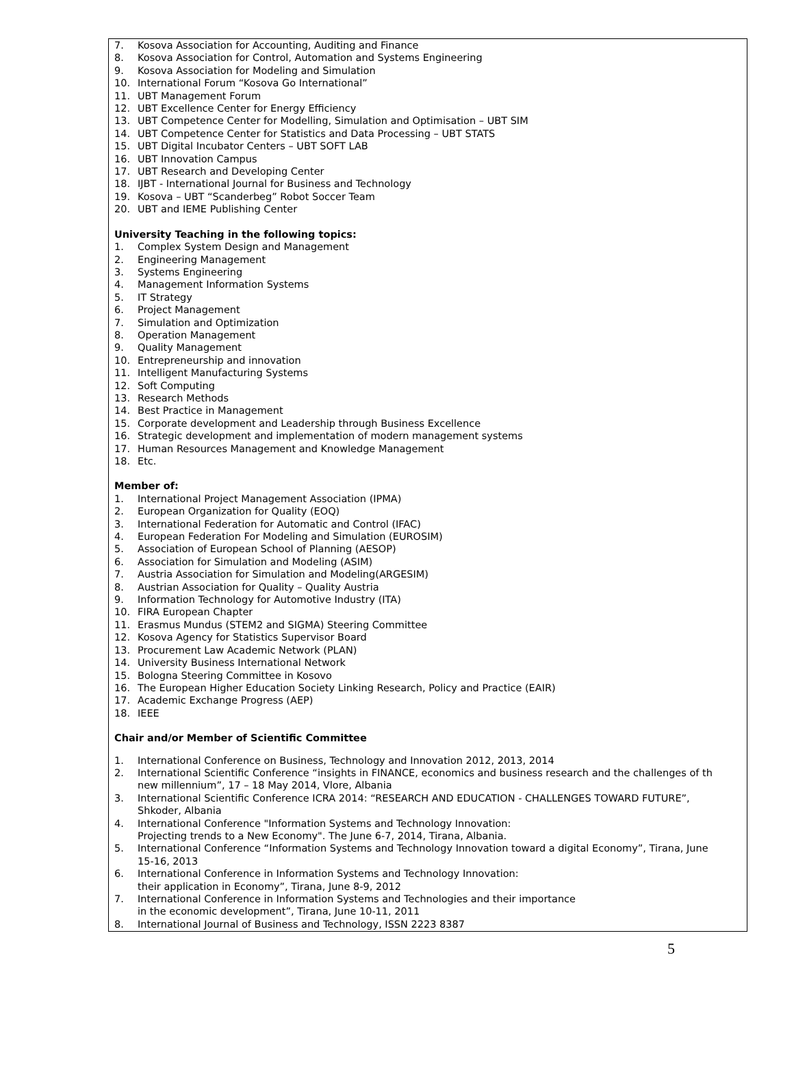7. Kosova Association for Accounting, Auditing and Finance
8. Kosova Association for Control, Automation and Systems Engineering
9. Kosova Association for Modeling and Simulation
10. International Forum “Kosova Go International”
11. UBT Management Forum
12. UBT Excellence Center for Energy Efficiency
13. UBT Competence Center for Modelling, Simulation and Optimisation – UBT SIM
14. UBT Competence Center for Statistics and Data Processing – UBT STATS
15. UBT Digital Incubator Centers – UBT SOFT LAB
16. UBT Innovation Campus
17. UBT Research and Developing Center
18. IJBT - International Journal for Business and Technology
19. Kosova – UBT “Scanderbeg” Robot Soccer Team
20. UBT and IEME Publishing Center
University Teaching in the following topics:
1. Complex System Design and Management
2. Engineering Management
3. Systems Engineering
4. Management Information Systems
5. IT Strategy
6. Project Management
7. Simulation and Optimization
8. Operation Management
9. Quality Management
10. Entrepreneurship and innovation
11. Intelligent Manufacturing Systems
12. Soft Computing
13. Research Methods
14. Best Practice in Management
15. Corporate development and Leadership through Business Excellence
16. Strategic development and implementation of modern management systems
17. Human Resources Management and Knowledge Management
18. Etc.
Member of:
1. International Project Management Association (IPMA)
2. European Organization for Quality (EOQ)
3. International Federation for Automatic and Control (IFAC)
4. European Federation For Modeling and Simulation (EUROSIM)
5. Association of European School of Planning (AESOP)
6. Association for Simulation and Modeling (ASIM)
7. Austria Association for Simulation and Modeling(ARGESIM)
8. Austrian Association for Quality – Quality Austria
9. Information Technology for Automotive Industry (ITA)
10. FIRA European Chapter
11. Erasmus Mundus (STEM2 and SIGMA) Steering Committee
12. Kosova Agency for Statistics Supervisor Board
13. Procurement Law Academic Network (PLAN)
14. University Business International Network
15. Bologna Steering Committee in Kosovo
16. The European Higher Education Society Linking Research, Policy and Practice (EAIR)
17. Academic Exchange Progress (AEP)
18. IEEE
Chair and/or Member of Scientific Committee
1. International Conference on Business, Technology and Innovation 2012, 2013, 2014
2. International Scientific Conference “insights in FINANCE, economics and business research and the challenges of th
new millennium”, 17 – 18 May 2014, Vlore, Albania
3. International Scientific Conference ICRA 2014: “RESEARCH AND EDUCATION - CHALLENGES TOWARD FUTURE”,
Shkoder, Albania
4. International Conference "Information Systems and Technology Innovation:
Projecting trends to a New Economy". The June 6-7, 2014, Tirana, Albania.
5. International Conference “Information Systems and Technology Innovation toward a digital Economy”, Tirana, June
15-16, 2013
6. International Conference in Information Systems and Technology Innovation:
their application in Economy”, Tirana, June 8-9, 2012
7. International Conference in Information Systems and Technologies and their importance
in the economic development”, Tirana, June 10-11, 2011
8. International Journal of Business and Technology, ISSN 2223 8387
5